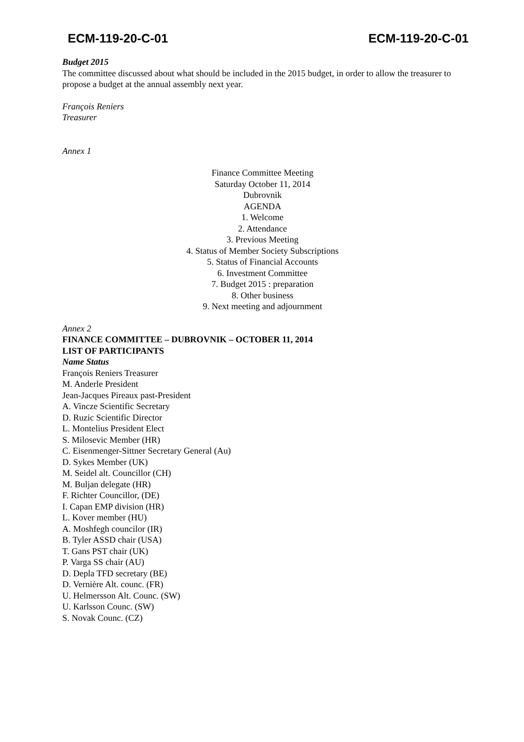ECM-119-20-C-01 ECM-119-20-C-01
Budget 2015
The committee discussed about what should be included in the 2015 budget, in order to allow the treasurer to propose a budget at the annual assembly next year.
François Reniers
Treasurer
Annex 1
Finance Committee Meeting
Saturday October 11, 2014
Dubrovnik
AGENDA
1. Welcome
2. Attendance
3. Previous Meeting
4. Status of Member Society Subscriptions
5. Status of Financial Accounts
6. Investment Committee
7. Budget 2015 : preparation
8. Other business
9. Next meeting and adjournment
Annex 2
FINANCE COMMITTEE – DUBROVNIK – OCTOBER 11, 2014
LIST OF PARTICIPANTS
Name Status
François Reniers Treasurer
M. Anderle President
Jean-Jacques Pireaux past-President
A. Vincze Scientific Secretary
D. Ruzic Scientific Director
L. Montelius President Elect
S. Milosevic Member (HR)
C. Eisenmenger-Sittner Secretary General (Au)
D. Sykes Member (UK)
M. Seidel alt. Councillor (CH)
M. Buljan delegate (HR)
F. Richter Councillor, (DE)
I. Capan EMP division (HR)
L. Kover member (HU)
A. Moshfegh councilor (IR)
B. Tyler ASSD chair (USA)
T. Gans PST chair (UK)
P. Varga SS chair (AU)
D. Depla TFD secretary (BE)
D. Vernière Alt. counc. (FR)
U. Helmersson Alt. Counc. (SW)
U. Karlsson Counc. (SW)
S. Novak Counc. (CZ)